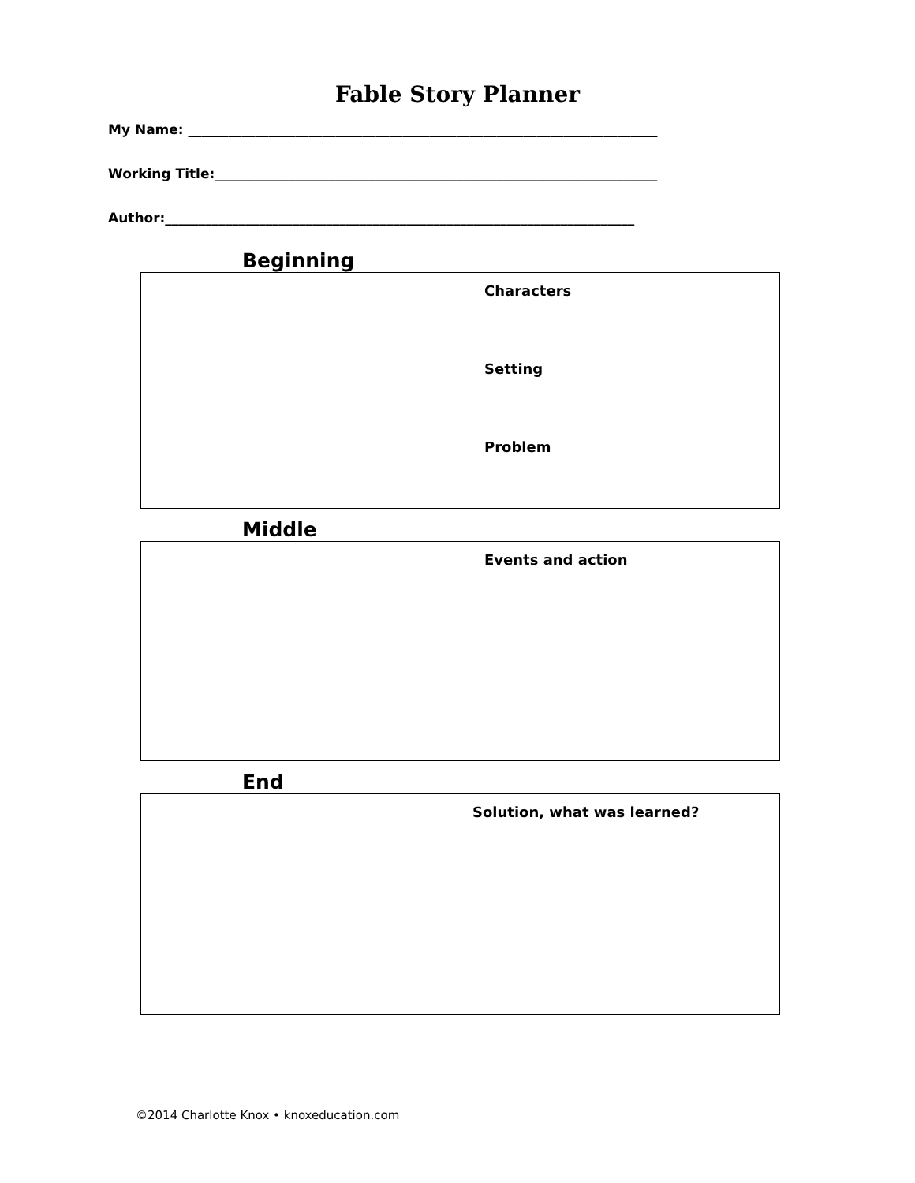Fable Story Planner
My Name: ______________________________________________________________________
Working Title:__________________________________________________________________
Author:______________________________________________________________________
Beginning
| | Characters Setting Problem |
Middle
| | Events and action |
End
| | Solution, what was learned? |
©2014 Charlotte Knox • knoxeducation.com